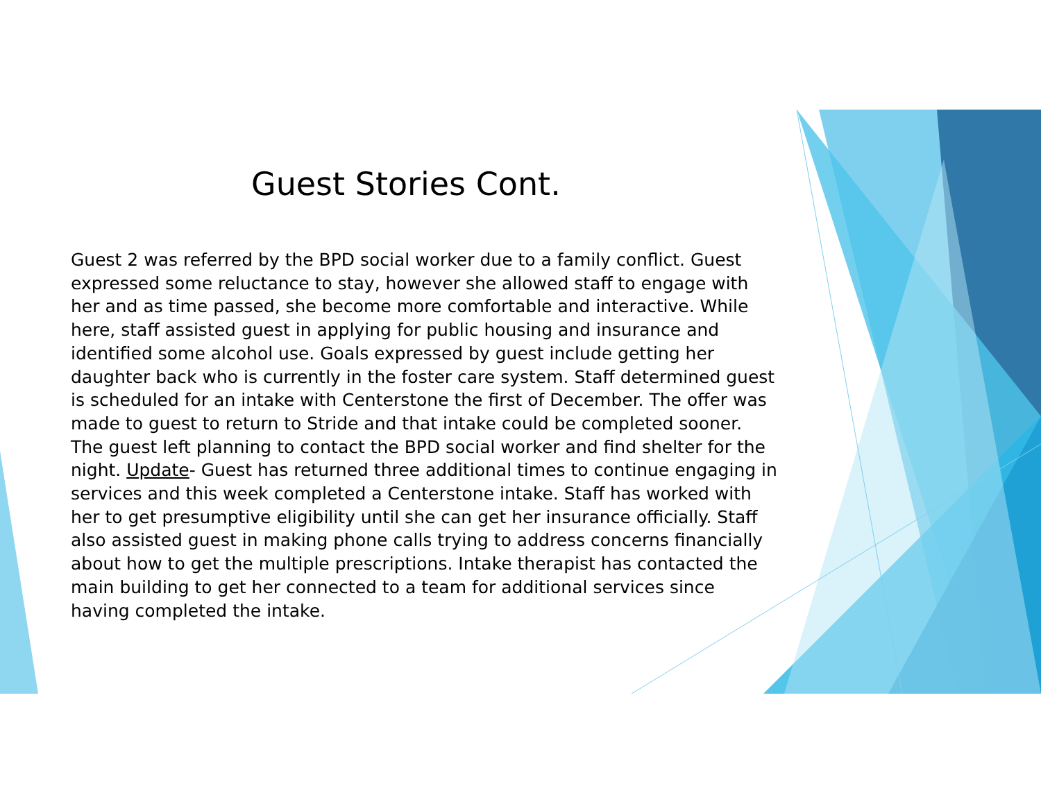Guest Stories Cont.
Guest 2 was referred by the BPD social worker due to a family conflict. Guest expressed some reluctance to stay, however she allowed staff to engage with her and as time passed, she become more comfortable and interactive. While here, staff assisted guest in applying for public housing and insurance and identified some alcohol use. Goals expressed by guest include getting her daughter back who is currently in the foster care system. Staff determined guest is scheduled for an intake with Centerstone the first of December. The offer was made to guest to return to Stride and that intake could be completed sooner. The guest left planning to contact the BPD social worker and find shelter for the night. Update- Guest has returned three additional times to continue engaging in services and this week completed a Centerstone intake. Staff has worked with her to get presumptive eligibility until she can get her insurance officially. Staff also assisted guest in making phone calls trying to address concerns financially about how to get the multiple prescriptions. Intake therapist has contacted the main building to get her connected to a team for additional services since having completed the intake.